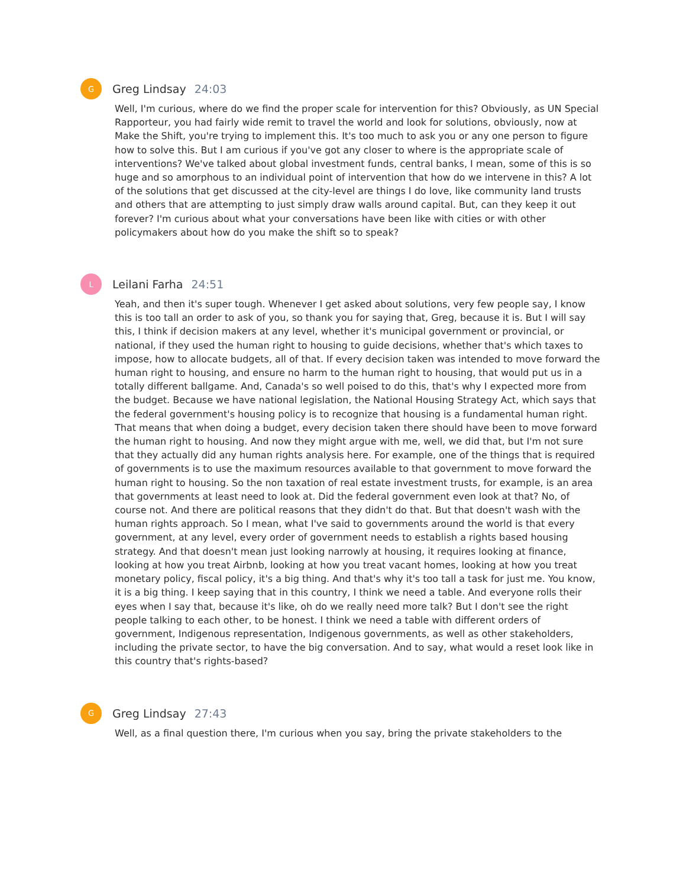G
Greg Lindsay 24:03
Well, I'm curious, where do we find the proper scale for intervention for this? Obviously, as UN Special Rapporteur, you had fairly wide remit to travel the world and look for solutions, obviously, now at Make the Shift, you're trying to implement this. It's too much to ask you or any one person to figure how to solve this. But I am curious if you've got any closer to where is the appropriate scale of interventions? We've talked about global investment funds, central banks, I mean, some of this is so huge and so amorphous to an individual point of intervention that how do we intervene in this? A lot of the solutions that get discussed at the city-level are things I do love, like community land trusts and others that are attempting to just simply draw walls around capital. But, can they keep it out forever? I'm curious about what your conversations have been like with cities or with other policymakers about how do you make the shift so to speak?
L
Leilani Farha 24:51
Yeah, and then it's super tough. Whenever I get asked about solutions, very few people say, I know this is too tall an order to ask of you, so thank you for saying that, Greg, because it is. But I will say this, I think if decision makers at any level, whether it's municipal government or provincial, or national, if they used the human right to housing to guide decisions, whether that's which taxes to impose, how to allocate budgets, all of that. If every decision taken was intended to move forward the human right to housing, and ensure no harm to the human right to housing, that would put us in a totally different ballgame. And, Canada's so well poised to do this, that's why I expected more from the budget. Because we have national legislation, the National Housing Strategy Act, which says that the federal government's housing policy is to recognize that housing is a fundamental human right. That means that when doing a budget, every decision taken there should have been to move forward the human right to housing. And now they might argue with me, well, we did that, but I'm not sure that they actually did any human rights analysis here. For example, one of the things that is required of governments is to use the maximum resources available to that government to move forward the human right to housing. So the non taxation of real estate investment trusts, for example, is an area that governments at least need to look at. Did the federal government even look at that? No, of course not. And there are political reasons that they didn't do that. But that doesn't wash with the human rights approach. So I mean, what I've said to governments around the world is that every government, at any level, every order of government needs to establish a rights based housing strategy. And that doesn't mean just looking narrowly at housing, it requires looking at finance, looking at how you treat Airbnb, looking at how you treat vacant homes, looking at how you treat monetary policy, fiscal policy, it's a big thing. And that's why it's too tall a task for just me. You know, it is a big thing. I keep saying that in this country, I think we need a table. And everyone rolls their eyes when I say that, because it's like, oh do we really need more talk? But I don't see the right people talking to each other, to be honest. I think we need a table with different orders of government, Indigenous representation, Indigenous governments, as well as other stakeholders, including the private sector, to have the big conversation. And to say, what would a reset look like in this country that's rights-based?
G
Greg Lindsay 27:43
Well, as a final question there, I'm curious when you say, bring the private stakeholders to the